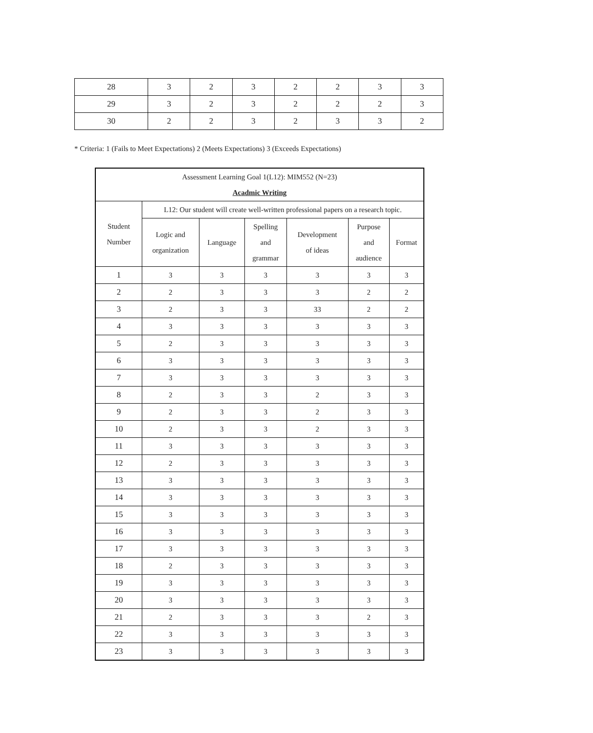| 28 | 3 | 2 | 3 | 2 | 2 | 3 | 3 |
| 29 | 3 | 2 | 3 | 2 | 2 | 2 | 3 |
| 30 | 2 | 2 | 3 | 2 | 3 | 3 | 2 |
* Criteria: 1 (Fails to Meet Expectations) 2 (Meets Expectations) 3 (Exceeds Expectations)
| Assessment Learning Goal 1(L12): MIM552 (N=23) Acadmic Writing | | | | | | |
| Student Number | L12: Our student will create well-written professional papers on a research topic. | | | | | |
| | Logic and organization | Language | Spelling and grammar | Development of ideas | Purpose and audience | Format |
| 1 | 3 | 3 | 3 | 3 | 3 | 3 |
| 2 | 2 | 3 | 3 | 3 | 2 | 2 |
| 3 | 2 | 3 | 3 | 33 | 2 | 2 |
| 4 | 3 | 3 | 3 | 3 | 3 | 3 |
| 5 | 2 | 3 | 3 | 3 | 3 | 3 |
| 6 | 3 | 3 | 3 | 3 | 3 | 3 |
| 7 | 3 | 3 | 3 | 3 | 3 | 3 |
| 8 | 2 | 3 | 3 | 2 | 3 | 3 |
| 9 | 2 | 3 | 3 | 2 | 3 | 3 |
| 10 | 2 | 3 | 3 | 2 | 3 | 3 |
| 11 | 3 | 3 | 3 | 3 | 3 | 3 |
| 12 | 2 | 3 | 3 | 3 | 3 | 3 |
| 13 | 3 | 3 | 3 | 3 | 3 | 3 |
| 14 | 3 | 3 | 3 | 3 | 3 | 3 |
| 15 | 3 | 3 | 3 | 3 | 3 | 3 |
| 16 | 3 | 3 | 3 | 3 | 3 | 3 |
| 17 | 3 | 3 | 3 | 3 | 3 | 3 |
| 18 | 2 | 3 | 3 | 3 | 3 | 3 |
| 19 | 3 | 3 | 3 | 3 | 3 | 3 |
| 20 | 3 | 3 | 3 | 3 | 3 | 3 |
| 21 | 2 | 3 | 3 | 3 | 2 | 3 |
| 22 | 3 | 3 | 3 | 3 | 3 | 3 |
| 23 | 3 | 3 | 3 | 3 | 3 | 3 |